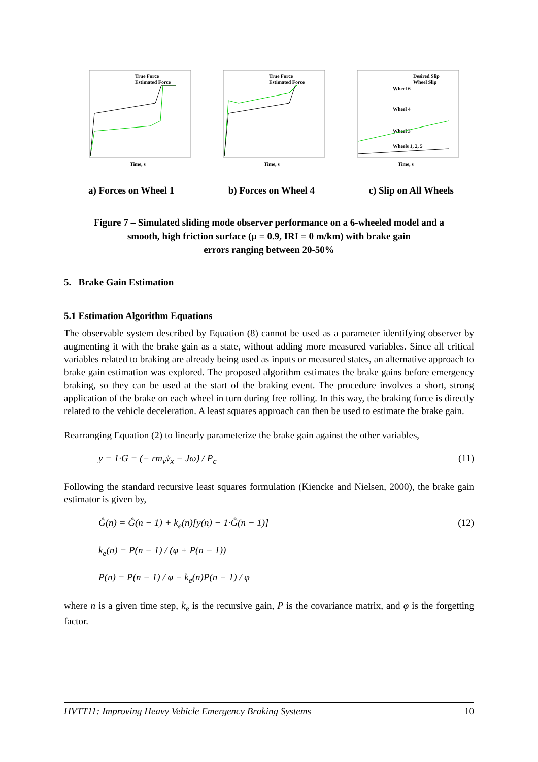True Force
Estimated Force
Time, s
True Force
Estimated Force
Time, s
Desired Slip
Wheel Slip
Wheel 6
Wheel 4
Wheel 3
Wheels 1, 2, 5
Time, s
a) Forces on Wheel 1 b) Forces on Wheel 4 c) Slip on All Wheels
Figure 7 – Simulated sliding mode observer performance on a 6-wheeled model and a
smooth, high friction surface (μ = 0.9, IRI = 0 m/km) with brake gain
errors ranging between 20-50%
5. Brake Gain Estimation
5.1 Estimation Algorithm Equations
The observable system described by Equation (8) cannot be used as a parameter identifying observer by augmenting it with the brake gain as a state, without adding more measured variables. Since all critical variables related to braking are already being used as inputs or measured states, an alternative approach to brake gain estimation was explored. The proposed algorithm estimates the brake gains before emergency braking, so they can be used at the start of the braking event. The procedure involves a short, strong application of the brake on each wheel in turn during free rolling. In this way, the braking force is directly related to the vehicle deceleration. A least squares approach can then be used to estimate the brake gain.
Rearranging Equation (2) to linearly parameterize the brake gain against the other variables,
y = 1·G = (− rm<sub>v</sub>v̇<sub>x</sub> − Jω̇) / P<sub>c</sub> (11)
Following the standard recursive least squares formulation (Kiencke and Nielsen, 2000), the brake gain estimator is given by,
Ĝ(n) = Ĝ(n − 1) + k<sub>e</sub>(n)[y(n) − 1·Ĝ(n − 1)] (12)
k<sub>e</sub>(n) = P(n − 1) / (φ + P(n − 1))
P(n) = P(n − 1) / φ − k<sub>e</sub>(n)P(n − 1) / φ
where n is a given time step, k<sub>e</sub> is the recursive gain, P is the covariance matrix, and φ is the forgetting factor.
HVTT11: Improving Heavy Vehicle Emergency Braking Systems 10